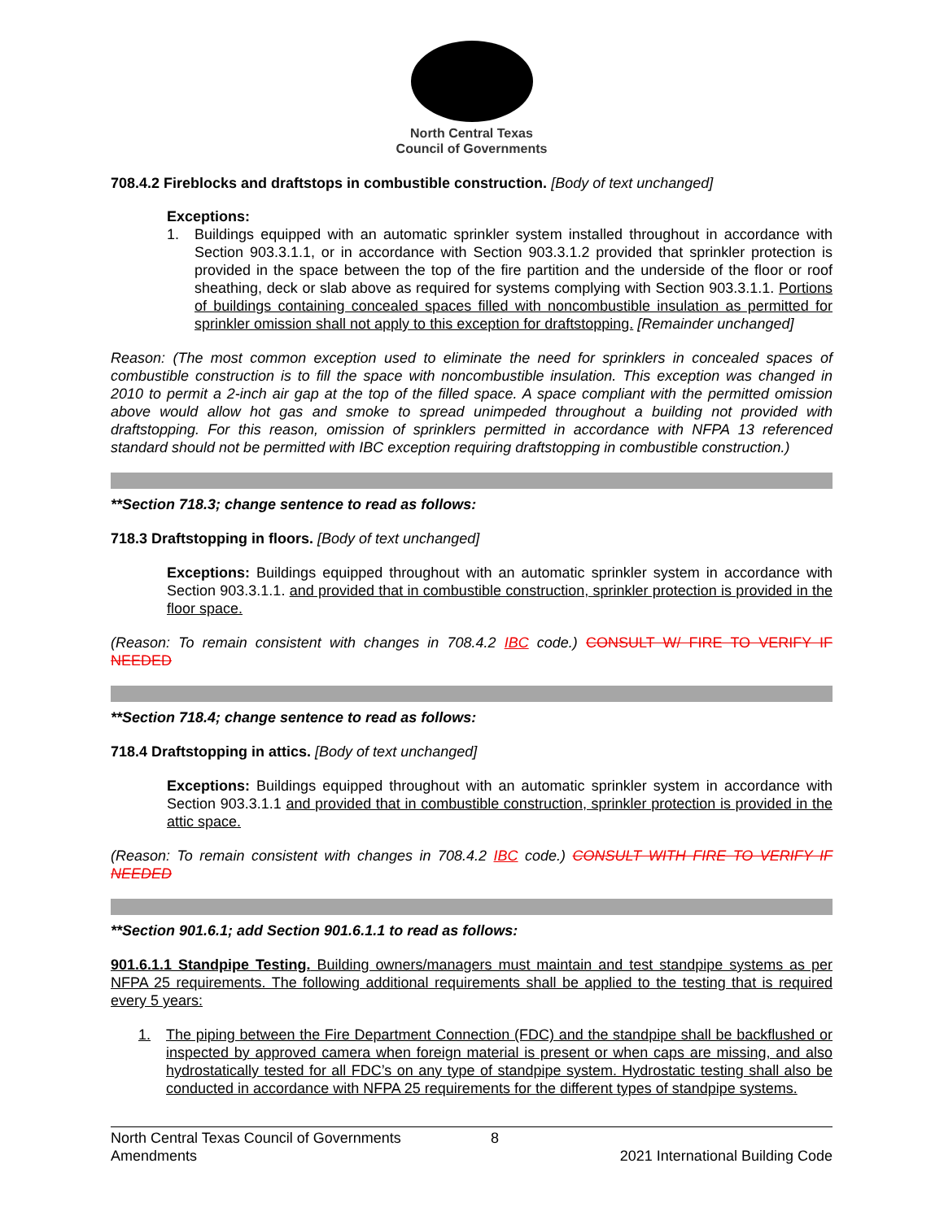North Central Texas
Council of Governments
708.4.2 Fireblocks and draftstops in combustible construction. [Body of text unchanged]
Exceptions:
1. Buildings equipped with an automatic sprinkler system installed throughout in accordance with Section 903.3.1.1, or in accordance with Section 903.3.1.2 provided that sprinkler protection is provided in the space between the top of the fire partition and the underside of the floor or roof sheathing, deck or slab above as required for systems complying with Section 903.3.1.1. Portions of buildings containing concealed spaces filled with noncombustible insulation as permitted for sprinkler omission shall not apply to this exception for draftstopping. [Remainder unchanged]
Reason: (The most common exception used to eliminate the need for sprinklers in concealed spaces of combustible construction is to fill the space with noncombustible insulation. This exception was changed in 2010 to permit a 2-inch air gap at the top of the filled space. A space compliant with the permitted omission above would allow hot gas and smoke to spread unimpeded throughout a building not provided with draftstopping. For this reason, omission of sprinklers permitted in accordance with NFPA 13 referenced standard should not be permitted with IBC exception requiring draftstopping in combustible construction.)
**Section 718.3; change sentence to read as follows:
718.3 Draftstopping in floors. [Body of text unchanged]
Exceptions: Buildings equipped throughout with an automatic sprinkler system in accordance with Section 903.3.1.1. and provided that in combustible construction, sprinkler protection is provided in the floor space.
(Reason: To remain consistent with changes in 708.4.2 IBC code.) CONSULT W/ FIRE TO VERIFY IF NEEDED
**Section 718.4; change sentence to read as follows:
718.4 Draftstopping in attics. [Body of text unchanged]
Exceptions: Buildings equipped throughout with an automatic sprinkler system in accordance with Section 903.3.1.1 and provided that in combustible construction, sprinkler protection is provided in the attic space.
(Reason: To remain consistent with changes in 708.4.2 IBC code.) CONSULT WITH FIRE TO VERIFY IF NEEDED
**Section 901.6.1; add Section 901.6.1.1 to read as follows:
901.6.1.1 Standpipe Testing. Building owners/managers must maintain and test standpipe systems as per NFPA 25 requirements. The following additional requirements shall be applied to the testing that is required every 5 years:
1. The piping between the Fire Department Connection (FDC) and the standpipe shall be backflushed or inspected by approved camera when foreign material is present or when caps are missing, and also hydrostatically tested for all FDC’s on any type of standpipe system. Hydrostatic testing shall also be conducted in accordance with NFPA 25 requirements for the different types of standpipe systems.
North Central Texas Council of Governments 8
Amendments 2021 International Building Code